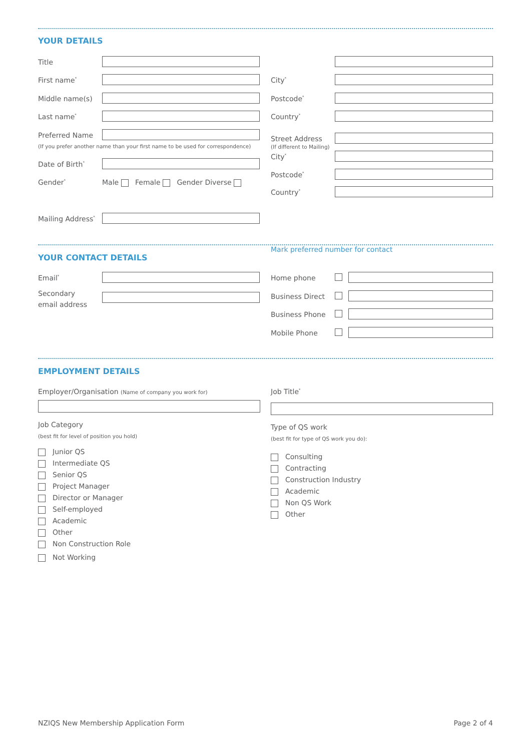YOUR DETAILS
Title
First name<sup>*</sup> City<sup>*</sup>
Middle name(s) Postcode<sup>*</sup>
Last name<sup>*</sup> Country<sup>*</sup>
Preferred Name
(If you prefer another name than your first name to be used for correspondence)
Street Address
(If different to Mailing)
City<sup>*</sup>
Date of Birth<sup>*</sup>
Postcode<sup>*</sup>
Gender<sup>*</sup>
Male Female Gender Diverse
Country<sup>*</sup>
Mailing Address<sup>*</sup>
Mark preferred number for contact
YOUR CONTACT DETAILS
Email<sup>*</sup> Home phone
Secondary
email address
Business Direct
Business Phone
Mobile Phone
EMPLOYMENT DETAILS
Employer/Organisation (Name of company you work for)
Job Title<sup>*</sup>
Job Category
(best fit for level of position you hold)
Junior QS
Intermediate QS
Senior QS
Project Manager
Director or Manager
Self-employed
Academic
Other
Non Construction Role
Not Working
Type of QS work
(best fit for type of QS work you do):
Consulting
Contracting
Construction Industry
Academic
Non QS Work
Other
NZIQS New Membership Application Form
Page 2 of 4